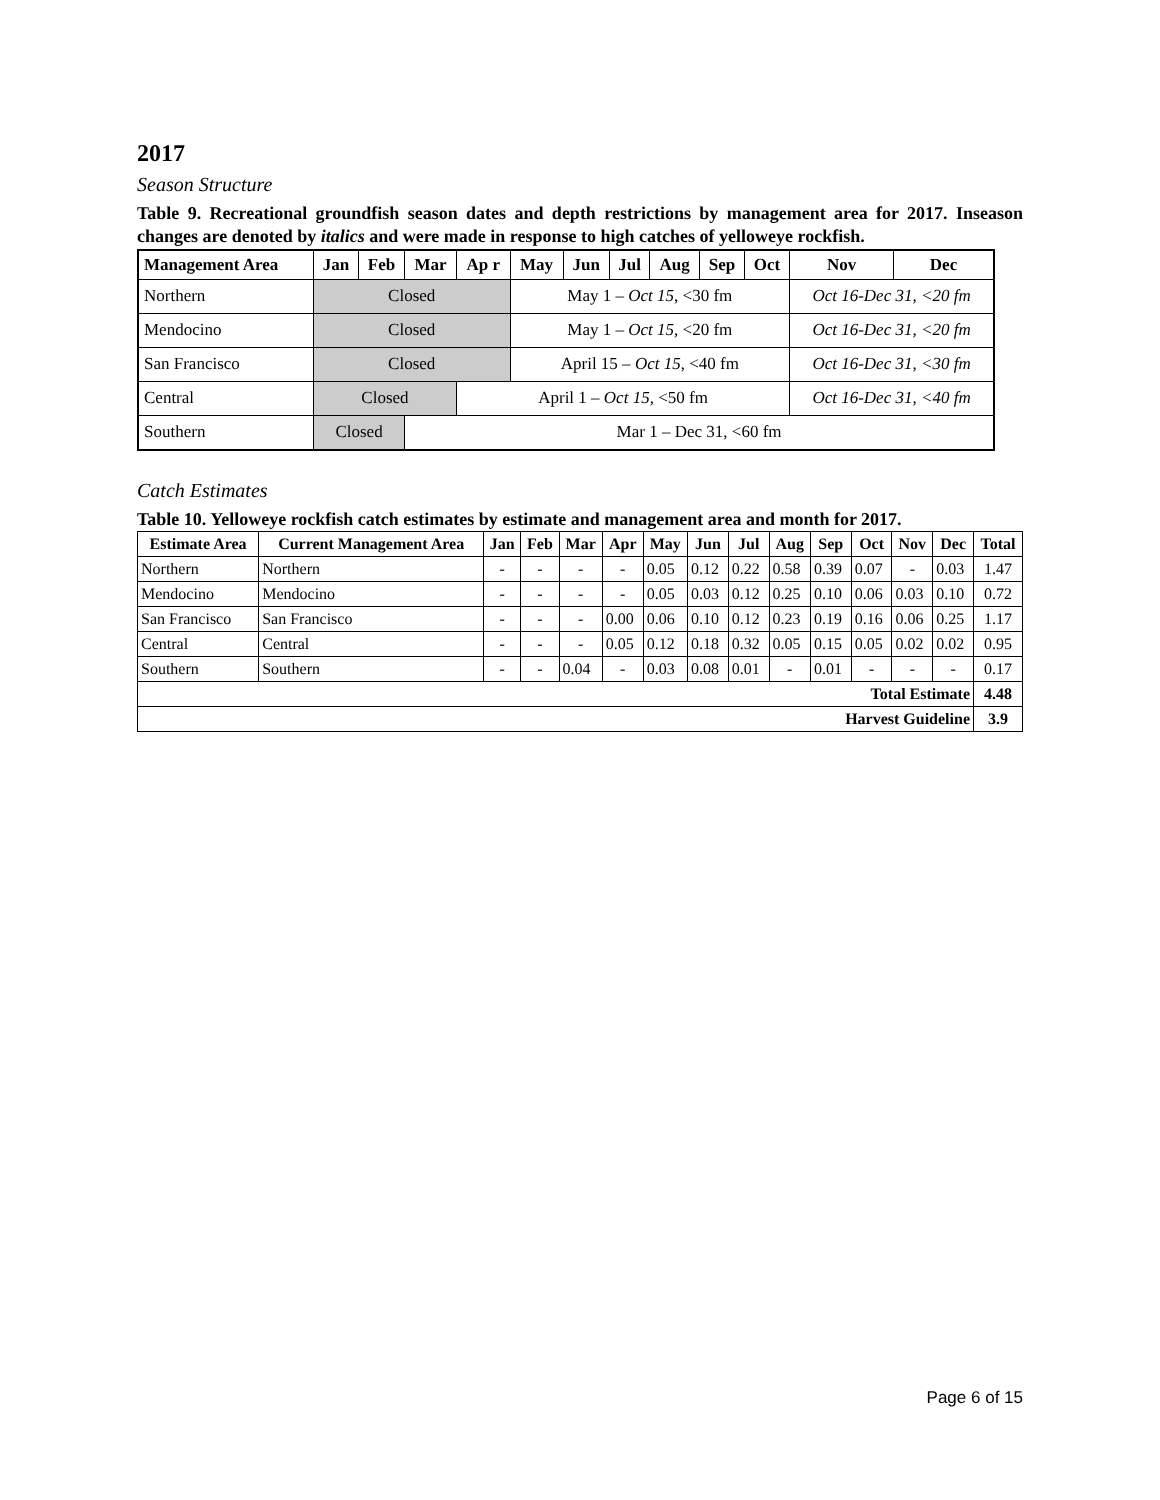2017
Season Structure
Table 9. Recreational groundfish season dates and depth restrictions by management area for 2017. Inseason changes are denoted by italics and were made in response to high catches of yelloweye rockfish.
| Management Area | Jan | Feb | Mar | Ap r | May | Jun | Jul | Aug | Sep | Oct | Nov | Dec |
| --- | --- | --- | --- | --- | --- | --- | --- | --- | --- | --- | --- | --- |
| Northern | Closed | | | | May 1 – Oct 15 , <30 fm | | | | | | Oct 16-Dec 31, <20 fm | |
| Mendocino | Closed | | | | May 1 – Oct 15 , <20 fm | | | | | | Oct 16-Dec 31, <20 fm | |
| San Francisco | Closed | | | | April 15 – Oct 15 , <40 fm | | | | | | Oct 16-Dec 31, <30 fm | |
| Central | Closed | | | April 1 – Oct 15, <50 fm | | | | | | | Oct 16-Dec 31, <40 fm | |
| Southern | Closed | | Mar 1 – Dec 31, <60 fm | | | | | | | | | |
Catch Estimates
Table 10. Yelloweye rockfish catch estimates by estimate and management area and month for 2017.
| Estimate Area | Current Management Area | Jan | Feb | Mar | Apr | May | Jun | Jul | Aug | Sep | Oct | Nov | Dec | Total |
| --- | --- | --- | --- | --- | --- | --- | --- | --- | --- | --- | --- | --- | --- | --- |
| Northern | Northern | - | - | - | - | 0.05 | 0.12 | 0.22 | 0.58 | 0.39 | 0.07 | - | 0.03 | 1.47 |
| Mendocino | Mendocino | - | - | - | - | 0.05 | 0.03 | 0.12 | 0.25 | 0.10 | 0.06 | 0.03 | 0.10 | 0.72 |
| San Francisco | San Francisco | - | - | - | 0.00 | 0.06 | 0.10 | 0.12 | 0.23 | 0.19 | 0.16 | 0.06 | 0.25 | 1.17 |
| Central | Central | - | - | - | 0.05 | 0.12 | 0.18 | 0.32 | 0.05 | 0.15 | 0.05 | 0.02 | 0.02 | 0.95 |
| Southern | Southern | - | - | 0.04 | - | 0.03 | 0.08 | 0.01 | - | 0.01 | - | - | - | 0.17 |
| Total Estimate | | | | | | | | | | | | | | 4.48 |
| Harvest Guideline | | | | | | | | | | | | | | 3.9 |
Page 6 of 15